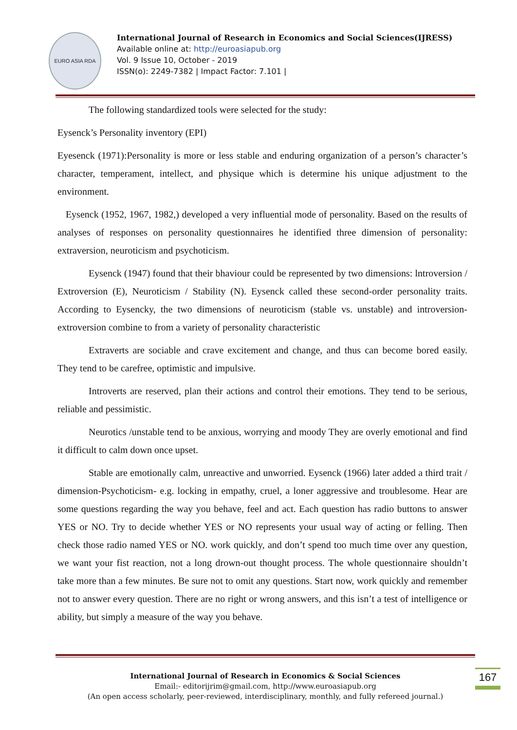EURO ASIA RDA
International Journal of Research in Economics and Social Sciences(IJRESS)
Available online at: http://euroasiapub.org
Vol. 9 Issue 10, October - 2019
ISSN(o): 2249-7382 | Impact Factor: 7.101 |
The following standardized tools were selected for the study:
Eysenck’s Personality inventory (EPI)
Eyesenck (1971):Personality is more or less stable and enduring organization of a person’s character’s character, temperament, intellect, and physique which is determine his unique adjustment to the environment.
Eysenck (1952, 1967, 1982,) developed a very influential mode of personality. Based on the results of analyses of responses on personality questionnaires he identified three dimension of personality: extraversion, neuroticism and psychoticism.
Eysenck (1947) found that their bhaviour could be represented by two dimensions: lntroversion / Extroversion (E), Neuroticism / Stability (N). Eysenck called these second-order personality traits. According to Eysencky, the two dimensions of neuroticism (stable vs. unstable) and introversion-extroversion combine to from a variety of personality characteristic
Extraverts are sociable and crave excitement and change, and thus can become bored easily. They tend to be carefree, optimistic and impulsive.
Introverts are reserved, plan their actions and control their emotions. They tend to be serious, reliable and pessimistic.
Neurotics /unstable tend to be anxious, worrying and moody They are overly emotional and find it difficult to calm down once upset.
Stable are emotionally calm, unreactive and unworried. Eysenck (1966) later added a third trait / dimension-Psychoticism- e.g. locking in empathy, cruel, a loner aggressive and troublesome. Hear are some questions regarding the way you behave, feel and act. Each question has radio buttons to answer YES or NO. Try to decide whether YES or NO represents your usual way of acting or felling. Then check those radio named YES or NO. work quickly, and don’t spend too much time over any question, we want your fist reaction, not a long drown-out thought process. The whole questionnaire shouldn’t take more than a few minutes. Be sure not to omit any questions. Start now, work quickly and remember not to answer every question. There are no right or wrong answers, and this isn’t a test of intelligence or ability, but simply a measure of the way you behave.
International Journal of Research in Economics & Social Sciences
Email:- editorijrim@gmail.com, http://www.euroasiapub.org
(An open access scholarly, peer-reviewed, interdisciplinary, monthly, and fully refereed journal.)
167